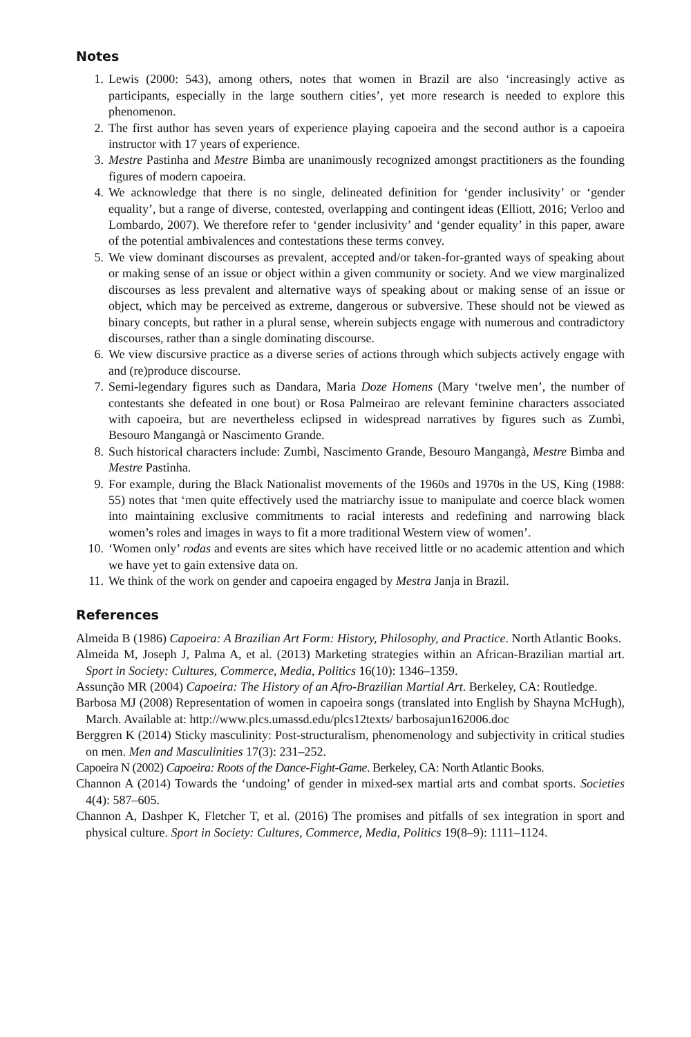Notes
1. Lewis (2000: 543), among others, notes that women in Brazil are also ‘increasingly active as participants, especially in the large southern cities’, yet more research is needed to explore this phenomenon.
2. The first author has seven years of experience playing capoeira and the second author is a capoeira instructor with 17 years of experience.
3. Mestre Pastinha and Mestre Bimba are unanimously recognized amongst practitioners as the founding figures of modern capoeira.
4. We acknowledge that there is no single, delineated definition for ‘gender inclusivity’ or ‘gender equality’, but a range of diverse, contested, overlapping and contingent ideas (Elliott, 2016; Verloo and Lombardo, 2007). We therefore refer to ‘gender inclusivity’ and ‘gender equality’ in this paper, aware of the potential ambivalences and contestations these terms convey.
5. We view dominant discourses as prevalent, accepted and/or taken-for-granted ways of speaking about or making sense of an issue or object within a given community or society. And we view marginalized discourses as less prevalent and alternative ways of speaking about or making sense of an issue or object, which may be perceived as extreme, dangerous or subversive. These should not be viewed as binary concepts, but rather in a plural sense, wherein subjects engage with numerous and contradictory discourses, rather than a single dominating discourse.
6. We view discursive practice as a diverse series of actions through which subjects actively engage with and (re)produce discourse.
7. Semi-legendary figures such as Dandara, Maria Doze Homens (Mary ‘twelve men’, the number of contestants she defeated in one bout) or Rosa Palmeirao are relevant feminine characters associated with capoeira, but are nevertheless eclipsed in widespread narratives by figures such as Zumbì, Besouro Mangangà or Nascimento Grande.
8. Such historical characters include: Zumbì, Nascimento Grande, Besouro Mangangà, Mestre Bimba and Mestre Pastinha.
9. For example, during the Black Nationalist movements of the 1960s and 1970s in the US, King (1988: 55) notes that ‘men quite effectively used the matriarchy issue to manipulate and coerce black women into maintaining exclusive commitments to racial interests and redefining and narrowing black women’s roles and images in ways to fit a more traditional Western view of women’.
10. ‘Women only’ rodas and events are sites which have received little or no academic attention and which we have yet to gain extensive data on.
11. We think of the work on gender and capoeira engaged by Mestra Janja in Brazil.
References
Almeida B (1986) Capoeira: A Brazilian Art Form: History, Philosophy, and Practice. North Atlantic Books.
Almeida M, Joseph J, Palma A, et al. (2013) Marketing strategies within an African-Brazilian martial art. Sport in Society: Cultures, Commerce, Media, Politics 16(10): 1346–1359.
Assunção MR (2004) Capoeira: The History of an Afro-Brazilian Martial Art. Berkeley, CA: Routledge.
Barbosa MJ (2008) Representation of women in capoeira songs (translated into English by Shayna McHugh), March. Available at: http://www.plcs.umassd.edu/plcs12texts/ barbosajun162006.doc
Berggren K (2014) Sticky masculinity: Post-structuralism, phenomenology and subjectivity in critical studies on men. Men and Masculinities 17(3): 231–252.
Capoeira N (2002) Capoeira: Roots of the Dance-Fight-Game. Berkeley, CA: North Atlantic Books.
Channon A (2014) Towards the ‘undoing’ of gender in mixed-sex martial arts and combat sports. Societies 4(4): 587–605.
Channon A, Dashper K, Fletcher T, et al. (2016) The promises and pitfalls of sex integration in sport and physical culture. Sport in Society: Cultures, Commerce, Media, Politics 19(8–9): 1111–1124.